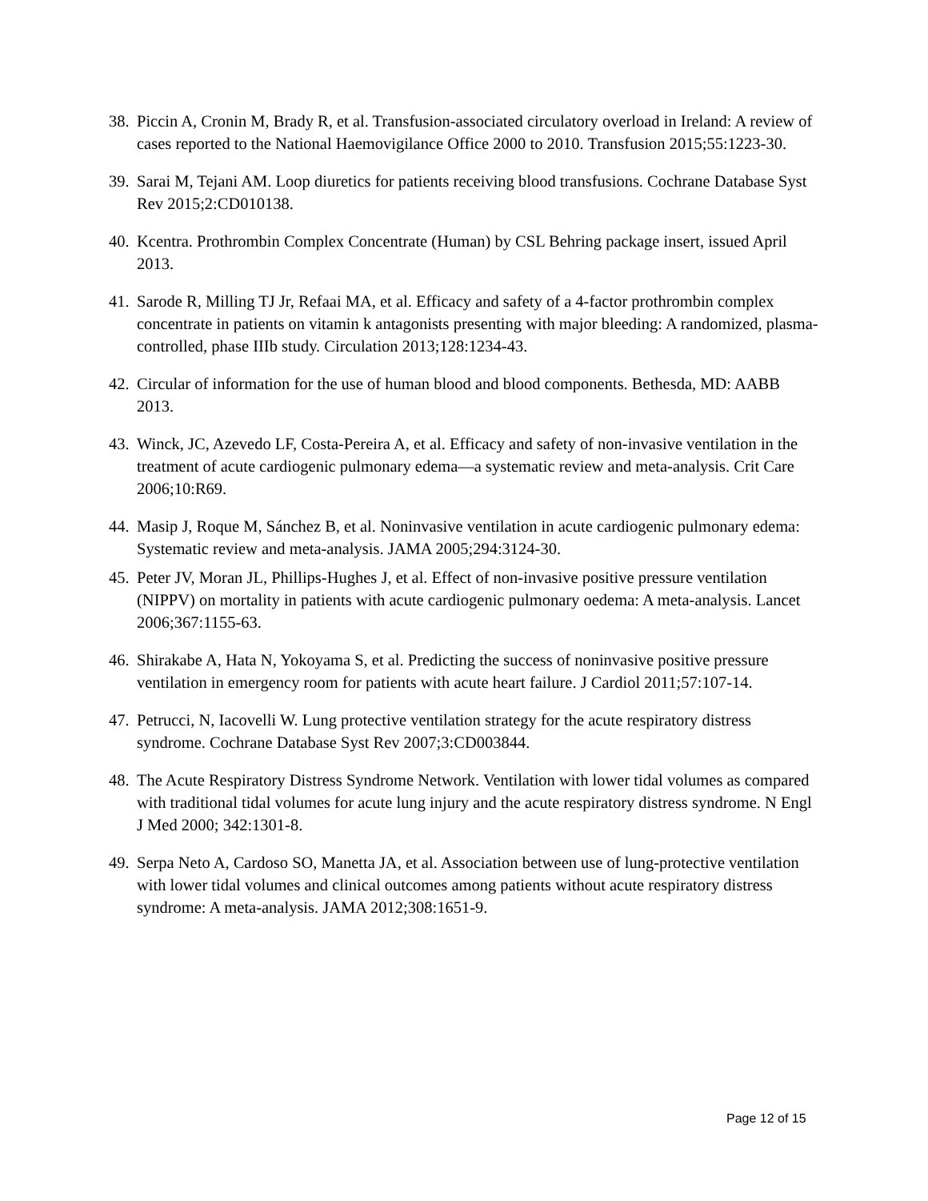38. Piccin A, Cronin M, Brady R, et al. Transfusion-associated circulatory overload in Ireland: A review of cases reported to the National Haemovigilance Office 2000 to 2010. Transfusion 2015;55:1223-30.
39. Sarai M, Tejani AM. Loop diuretics for patients receiving blood transfusions. Cochrane Database Syst Rev 2015;2:CD010138.
40. Kcentra. Prothrombin Complex Concentrate (Human) by CSL Behring package insert, issued April 2013.
41. Sarode R, Milling TJ Jr, Refaai MA, et al. Efficacy and safety of a 4-factor prothrombin complex concentrate in patients on vitamin k antagonists presenting with major bleeding: A randomized, plasma-controlled, phase IIIb study. Circulation 2013;128:1234-43.
42. Circular of information for the use of human blood and blood components. Bethesda, MD: AABB 2013.
43. Winck, JC, Azevedo LF, Costa-Pereira A, et al. Efficacy and safety of non-invasive ventilation in the treatment of acute cardiogenic pulmonary edema—a systematic review and meta-analysis. Crit Care 2006;10:R69.
44. Masip J, Roque M, Sánchez B, et al. Noninvasive ventilation in acute cardiogenic pulmonary edema: Systematic review and meta-analysis. JAMA 2005;294:3124-30.
45. Peter JV, Moran JL, Phillips-Hughes J, et al. Effect of non-invasive positive pressure ventilation (NIPPV) on mortality in patients with acute cardiogenic pulmonary oedema: A meta-analysis. Lancet 2006;367:1155-63.
46. Shirakabe A, Hata N, Yokoyama S, et al. Predicting the success of noninvasive positive pressure ventilation in emergency room for patients with acute heart failure. J Cardiol 2011;57:107-14.
47. Petrucci, N, Iacovelli W. Lung protective ventilation strategy for the acute respiratory distress syndrome. Cochrane Database Syst Rev 2007;3:CD003844.
48. The Acute Respiratory Distress Syndrome Network. Ventilation with lower tidal volumes as compared with traditional tidal volumes for acute lung injury and the acute respiratory distress syndrome. N Engl J Med 2000; 342:1301-8.
49. Serpa Neto A, Cardoso SO, Manetta JA, et al. Association between use of lung-protective ventilation with lower tidal volumes and clinical outcomes among patients without acute respiratory distress syndrome: A meta-analysis. JAMA 2012;308:1651-9.
Page 12 of 15